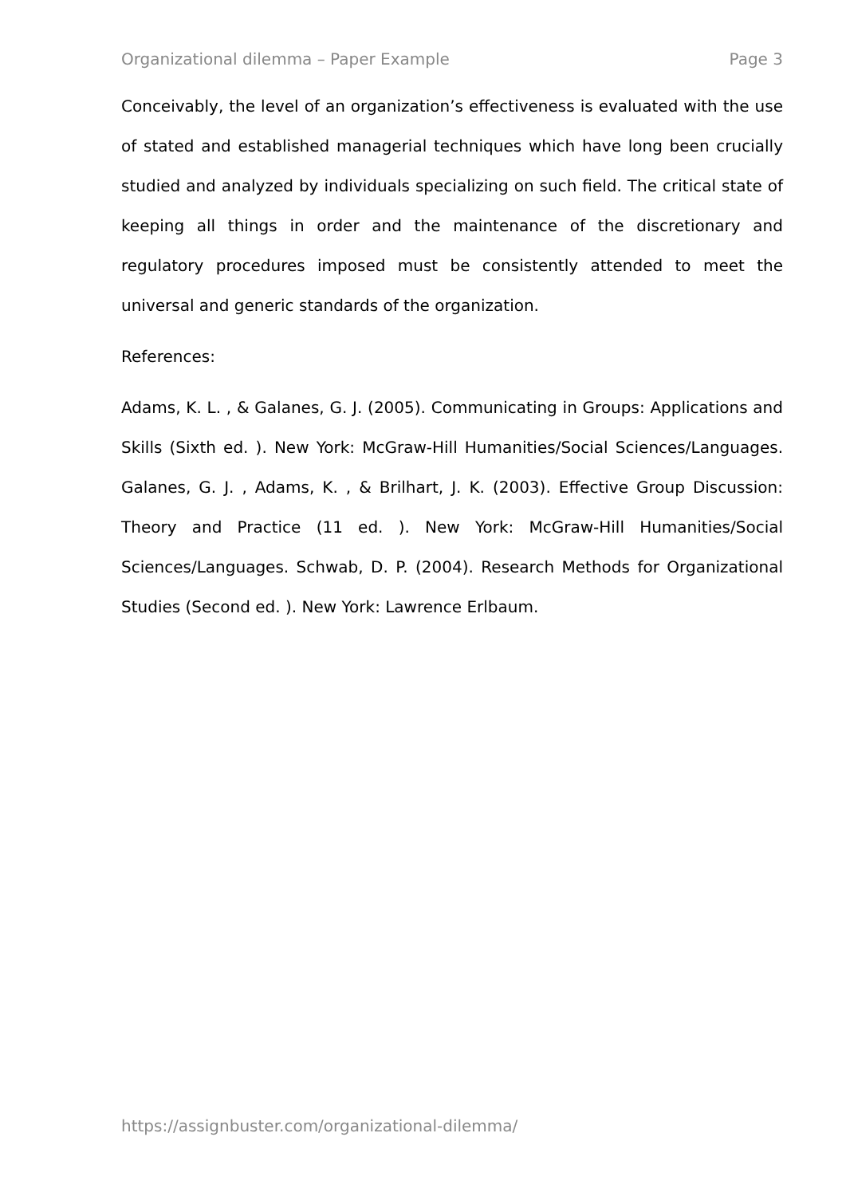Organizational dilemma – Paper Example Page 3
Conceivably, the level of an organization’s effectiveness is evaluated with the use of stated and established managerial techniques which have long been crucially studied and analyzed by individuals specializing on such field. The critical state of keeping all things in order and the maintenance of the discretionary and regulatory procedures imposed must be consistently attended to meet the universal and generic standards of the organization.
References:
Adams, K. L. , & Galanes, G. J. (2005). Communicating in Groups: Applications and Skills (Sixth ed. ). New York: McGraw-Hill Humanities/Social Sciences/Languages. Galanes, G. J. , Adams, K. , & Brilhart, J. K. (2003). Effective Group Discussion: Theory and Practice (11 ed. ). New York: McGraw-Hill Humanities/Social Sciences/Languages. Schwab, D. P. (2004). Research Methods for Organizational Studies (Second ed. ). New York: Lawrence Erlbaum.
https://assignbuster.com/organizational-dilemma/